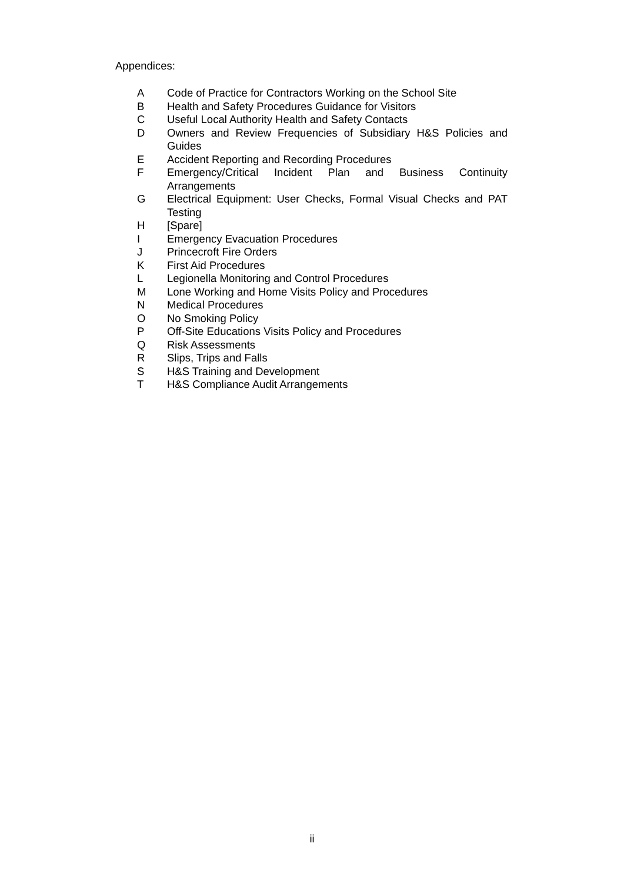Appendices:
A Code of Practice for Contractors Working on the School Site
B Health and Safety Procedures Guidance for Visitors
C Useful Local Authority Health and Safety Contacts
D Owners and Review Frequencies of Subsidiary H&S Policies and Guides
E Accident Reporting and Recording Procedures
F Emergency/Critical Incident Plan and Business Continuity Arrangements
G Electrical Equipment: User Checks, Formal Visual Checks and PAT Testing
H [Spare]
I Emergency Evacuation Procedures
J Princecroft Fire Orders
K First Aid Procedures
L Legionella Monitoring and Control Procedures
M Lone Working and Home Visits Policy and Procedures
N Medical Procedures
O No Smoking Policy
P Off-Site Educations Visits Policy and Procedures
Q Risk Assessments
R Slips, Trips and Falls
S H&S Training and Development
T H&S Compliance Audit Arrangements
ii